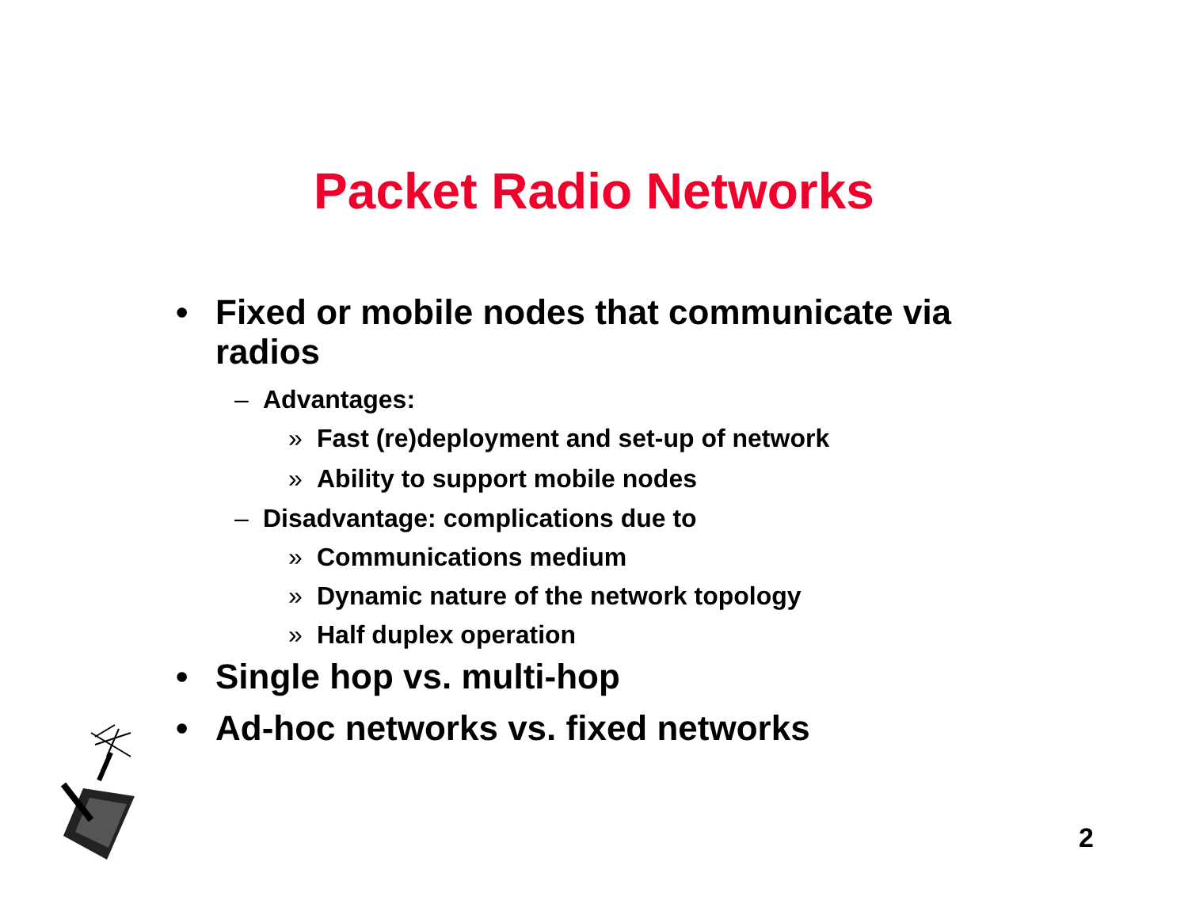Packet Radio Networks
• Fixed or mobile nodes that communicate via radios
– Advantages:
» Fast (re)deployment and set-up of network
» Ability to support mobile nodes
– Disadvantage: complications due to
» Communications medium
» Dynamic nature of the network topology
» Half duplex operation
• Single hop vs. multi-hop
• Ad-hoc networks vs. fixed networks
2